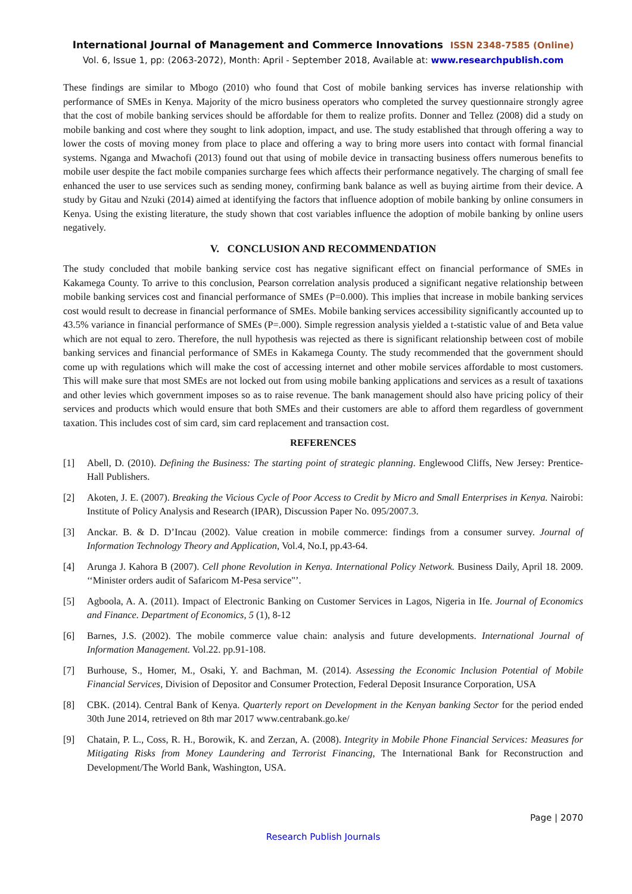International Journal of Management and Commerce Innovations ISSN 2348-7585 (Online)
Vol. 6, Issue 1, pp: (2063-2072), Month: April - September 2018, Available at: www.researchpublish.com
These findings are similar to Mbogo (2010) who found that Cost of mobile banking services has inverse relationship with performance of SMEs in Kenya. Majority of the micro business operators who completed the survey questionnaire strongly agree that the cost of mobile banking services should be affordable for them to realize profits. Donner and Tellez (2008) did a study on mobile banking and cost where they sought to link adoption, impact, and use. The study established that through offering a way to lower the costs of moving money from place to place and offering a way to bring more users into contact with formal financial systems. Nganga and Mwachofi (2013) found out that using of mobile device in transacting business offers numerous benefits to mobile user despite the fact mobile companies surcharge fees which affects their performance negatively. The charging of small fee enhanced the user to use services such as sending money, confirming bank balance as well as buying airtime from their device. A study by Gitau and Nzuki (2014) aimed at identifying the factors that influence adoption of mobile banking by online consumers in Kenya. Using the existing literature, the study shown that cost variables influence the adoption of mobile banking by online users negatively.
V. CONCLUSION AND RECOMMENDATION
The study concluded that mobile banking service cost has negative significant effect on financial performance of SMEs in Kakamega County. To arrive to this conclusion, Pearson correlation analysis produced a significant negative relationship between mobile banking services cost and financial performance of SMEs (P=0.000). This implies that increase in mobile banking services cost would result to decrease in financial performance of SMEs. Mobile banking services accessibility significantly accounted up to 43.5% variance in financial performance of SMEs (P=.000). Simple regression analysis yielded a t-statistic value of and Beta value which are not equal to zero. Therefore, the null hypothesis was rejected as there is significant relationship between cost of mobile banking services and financial performance of SMEs in Kakamega County. The study recommended that the government should come up with regulations which will make the cost of accessing internet and other mobile services affordable to most customers. This will make sure that most SMEs are not locked out from using mobile banking applications and services as a result of taxations and other levies which government imposes so as to raise revenue. The bank management should also have pricing policy of their services and products which would ensure that both SMEs and their customers are able to afford them regardless of government taxation. This includes cost of sim card, sim card replacement and transaction cost.
REFERENCES
[1] Abell, D. (2010). Defining the Business: The starting point of strategic planning. Englewood Cliffs, New Jersey: Prentice-Hall Publishers.
[2] Akoten, J. E. (2007). Breaking the Vicious Cycle of Poor Access to Credit by Micro and Small Enterprises in Kenya. Nairobi: Institute of Policy Analysis and Research (IPAR), Discussion Paper No. 095/2007.3.
[3] Anckar. B. & D. D’Incau (2002). Value creation in mobile commerce: findings from a consumer survey. Journal of Information Technology Theory and Application, Vol.4, No.I, pp.43-64.
[4] Arunga J. Kahora B (2007). Cell phone Revolution in Kenya. International Policy Network. Business Daily, April 18. 2009. ‘‘Minister orders audit of Safaricom M-Pesa service"’.
[5] Agboola, A. A. (2011). Impact of Electronic Banking on Customer Services in Lagos, Nigeria in Ife. Journal of Economics and Finance. Department of Economics, 5 (1), 8-12
[6] Barnes, J.S. (2002). The mobile commerce value chain: analysis and future developments. International Journal of Information Management. Vol.22. pp.91-108.
[7] Burhouse, S., Homer, M., Osaki, Y. and Bachman, M. (2014). Assessing the Economic Inclusion Potential of Mobile Financial Services, Division of Depositor and Consumer Protection, Federal Deposit Insurance Corporation, USA
[8] CBK. (2014). Central Bank of Kenya. Quarterly report on Development in the Kenyan banking Sector for the period ended 30th June 2014, retrieved on 8th mar 2017 www.centrabank.go.ke/
[9] Chatain, P. L., Coss, R. H., Borowik, K. and Zerzan, A. (2008). Integrity in Mobile Phone Financial Services: Measures for Mitigating Risks from Money Laundering and Terrorist Financing, The International Bank for Reconstruction and Development/The World Bank, Washington, USA.
Page | 2070
Research Publish Journals